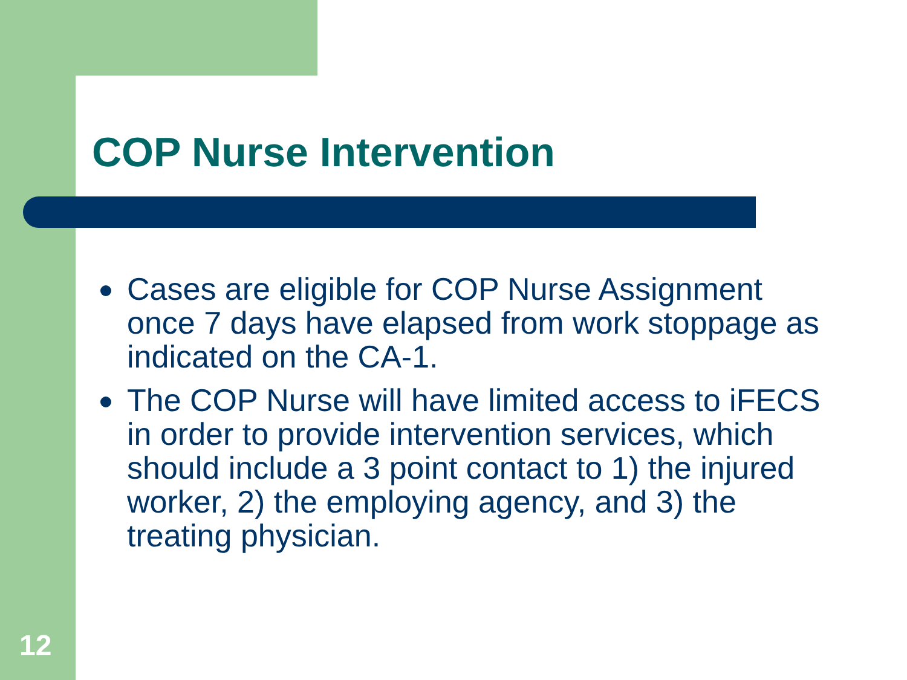COP Nurse Intervention
Cases are eligible for COP Nurse Assignment once 7 days have elapsed from work stoppage as indicated on the CA-1.
The COP Nurse will have limited access to iFECS in order to provide intervention services, which should include a 3 point contact to 1) the injured worker, 2) the employing agency, and 3) the treating physician.
12